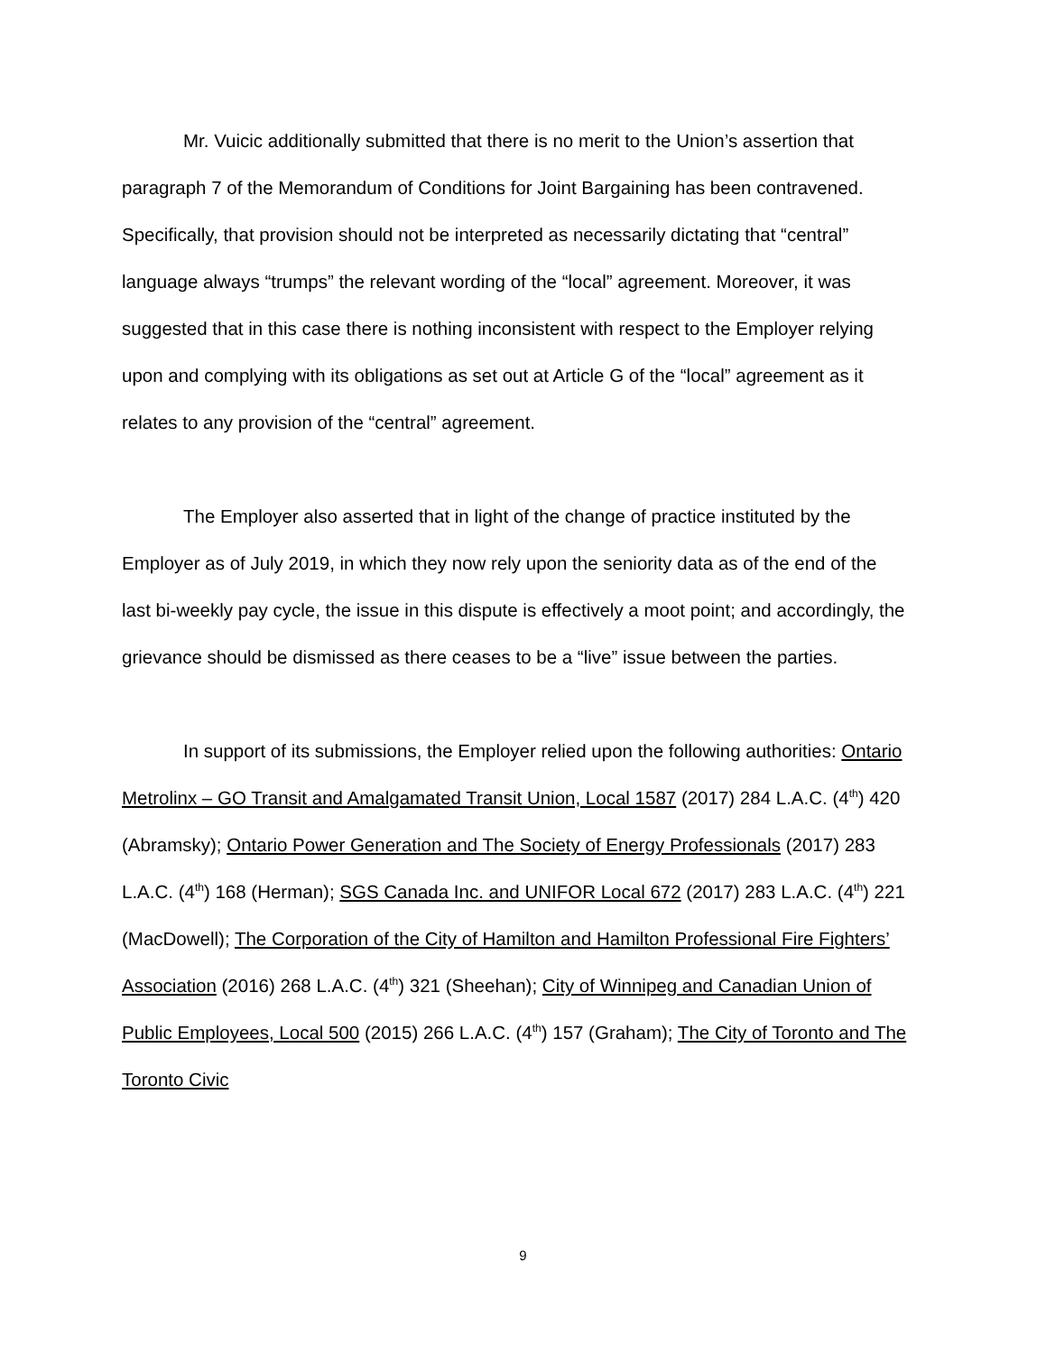Mr. Vuicic additionally submitted that there is no merit to the Union’s assertion that paragraph 7 of the Memorandum of Conditions for Joint Bargaining has been contravened. Specifically, that provision should not be interpreted as necessarily dictating that “central” language always “trumps” the relevant wording of the “local” agreement. Moreover, it was suggested that in this case there is nothing inconsistent with respect to the Employer relying upon and complying with its obligations as set out at Article G of the “local” agreement as it relates to any provision of the “central” agreement.
The Employer also asserted that in light of the change of practice instituted by the Employer as of July 2019, in which they now rely upon the seniority data as of the end of the last bi-weekly pay cycle, the issue in this dispute is effectively a moot point; and accordingly, the grievance should be dismissed as there ceases to be a “live” issue between the parties.
In support of its submissions, the Employer relied upon the following authorities: Ontario Metrolinx – GO Transit and Amalgamated Transit Union, Local 1587 (2017) 284 L.A.C. (4<sup>th</sup>) 420 (Abramsky); Ontario Power Generation and The Society of Energy Professionals (2017) 283 L.A.C. (4<sup>th</sup>) 168 (Herman); SGS Canada Inc. and UNIFOR Local 672 (2017) 283 L.A.C. (4<sup>th</sup>) 221 (MacDowell); The Corporation of the City of Hamilton and Hamilton Professional Fire Fighters’ Association (2016) 268 L.A.C. (4<sup>th</sup>) 321 (Sheehan); City of Winnipeg and Canadian Union of Public Employees, Local 500 (2015) 266 L.A.C. (4<sup>th</sup>) 157 (Graham); The City of Toronto and The Toronto Civic
9